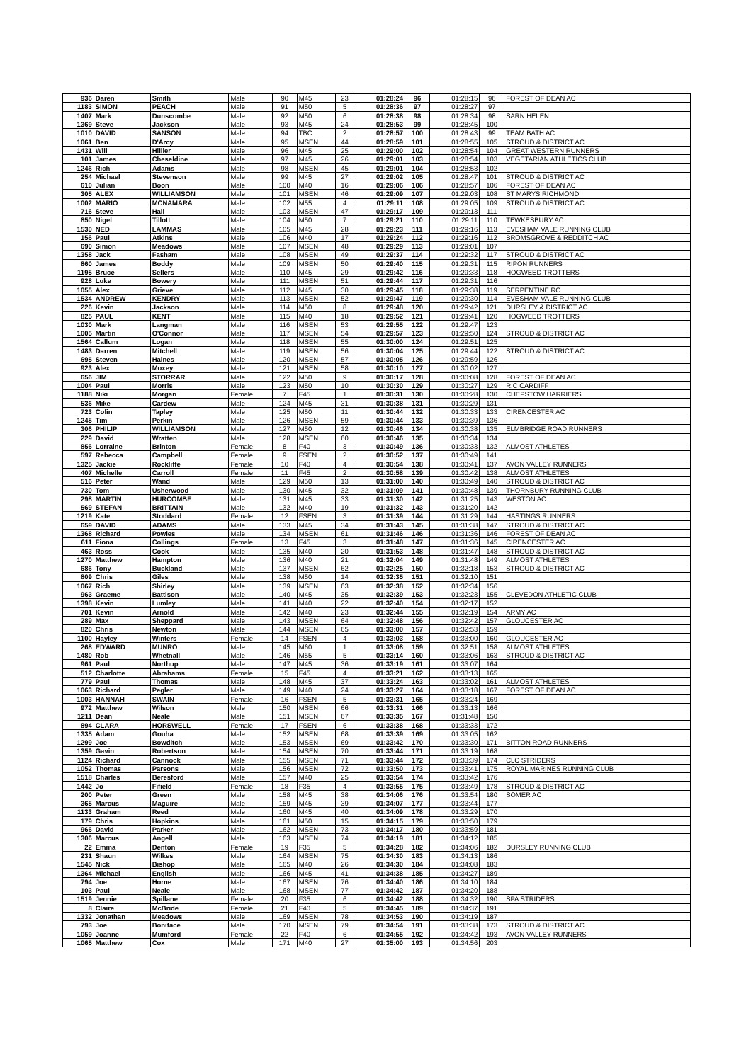| 936 | Daren | Smith | Male | 90 | M45 | 23 | 01:28:24 | 96 | 01:28:15 | 96 | FOREST OF DEAN AC |
| 1183 | SIMON | PEACH | Male | 91 | M50 | 5 | 01:28:36 | 97 | 01:28:27 | 97 | |
| 1407 | Mark | Dunscombe | Male | 92 | M50 | 6 | 01:28:38 | 98 | 01:28:34 | 98 | SARN HELEN |
| 1369 | Steve | Jackson | Male | 93 | M45 | 24 | 01:28:53 | 99 | 01:28:45 | 100 | |
| 1010 | DAVID | SANSON | Male | 94 | TBC | 2 | 01:28:57 | 100 | 01:28:43 | 99 | TEAM BATH AC |
| 1061 | Ben | D'Arcy | Male | 95 | MSEN | 44 | 01:28:59 | 101 | 01:28:55 | 105 | STROUD & DISTRICT AC |
| 1431 | Will | Hillier | Male | 96 | M45 | 25 | 01:29:00 | 102 | 01:28:54 | 104 | GREAT WESTERN RUNNERS |
| 101 | James | Cheseldine | Male | 97 | M45 | 26 | 01:29:01 | 103 | 01:28:54 | 103 | VEGETARIAN ATHLETICS CLUB |
| 1246 | Rich | Adams | Male | 98 | MSEN | 45 | 01:29:01 | 104 | 01:28:53 | 102 | |
| 254 | Michael | Stevenson | Male | 99 | M45 | 27 | 01:29:02 | 105 | 01:28:47 | 101 | STROUD & DISTRICT AC |
| 610 | Julian | Boon | Male | 100 | M40 | 16 | 01:29:06 | 106 | 01:28:57 | 106 | FOREST OF DEAN AC |
| 305 | ALEX | WILLIAMSON | Male | 101 | MSEN | 46 | 01:29:09 | 107 | 01:29:03 | 108 | ST MARYS RICHMOND |
| 1002 | MARIO | MCNAMARA | Male | 102 | M55 | 4 | 01:29:11 | 108 | 01:29:05 | 109 | STROUD & DISTRICT AC |
| 716 | Steve | Hall | Male | 103 | MSEN | 47 | 01:29:17 | 109 | 01:29:13 | 111 | |
| 850 | Nigel | Tillott | Male | 104 | M50 | 7 | 01:29:21 | 110 | 01:29:11 | 110 | TEWKESBURY AC |
| 1530 | NED | LAMMAS | Male | 105 | M45 | 28 | 01:29:23 | 111 | 01:29:16 | 113 | EVESHAM VALE RUNNING CLUB |
| 156 | Paul | Atkins | Male | 106 | M40 | 17 | 01:29:24 | 112 | 01:29:16 | 112 | BROMSGROVE & REDDITCH AC |
| 690 | Simon | Meadows | Male | 107 | MSEN | 48 | 01:29:29 | 113 | 01:29:01 | 107 | |
| 1358 | Jack | Fasham | Male | 108 | MSEN | 49 | 01:29:37 | 114 | 01:29:32 | 117 | STROUD & DISTRICT AC |
| 860 | James | Boddy | Male | 109 | MSEN | 50 | 01:29:40 | 115 | 01:29:31 | 115 | RIPON RUNNERS |
| 1195 | Bruce | Sellers | Male | 110 | M45 | 29 | 01:29:42 | 116 | 01:29:33 | 118 | HOGWEED TROTTERS |
| 928 | Luke | Bowery | Male | 111 | MSEN | 51 | 01:29:44 | 117 | 01:29:31 | 116 | |
| 1055 | Alex | Grieve | Male | 112 | M45 | 30 | 01:29:45 | 118 | 01:29:38 | 119 | SERPENTINE RC |
| 1534 | ANDREW | KENDRY | Male | 113 | MSEN | 52 | 01:29:47 | 119 | 01:29:30 | 114 | EVESHAM VALE RUNNING CLUB |
| 226 | Kevin | Jackson | Male | 114 | M50 | 8 | 01:29:48 | 120 | 01:29:42 | 121 | DURSLEY & DISTRICT AC |
| 825 | PAUL | KENT | Male | 115 | M40 | 18 | 01:29:52 | 121 | 01:29:41 | 120 | HOGWEED TROTTERS |
| 1030 | Mark | Langman | Male | 116 | MSEN | 53 | 01:29:55 | 122 | 01:29:47 | 123 | |
| 1005 | Martin | O'Connor | Male | 117 | MSEN | 54 | 01:29:57 | 123 | 01:29:50 | 124 | STROUD & DISTRICT AC |
| 1564 | Callum | Logan | Male | 118 | MSEN | 55 | 01:30:00 | 124 | 01:29:51 | 125 | |
| 1483 | Darren | Mitchell | Male | 119 | MSEN | 56 | 01:30:04 | 125 | 01:29:44 | 122 | STROUD & DISTRICT AC |
| 695 | Steven | Haines | Male | 120 | MSEN | 57 | 01:30:05 | 126 | 01:29:59 | 126 | |
| 923 | Alex | Moxey | Male | 121 | MSEN | 58 | 01:30:10 | 127 | 01:30:02 | 127 | |
| 656 | JIM | STORRAR | Male | 122 | M50 | 9 | 01:30:17 | 128 | 01:30:08 | 128 | FOREST OF DEAN AC |
| 1004 | Paul | Morris | Male | 123 | M50 | 10 | 01:30:30 | 129 | 01:30:27 | 129 | R.C CARDIFF |
| 1188 | Niki | Morgan | Female | 7 | F45 | 1 | 01:30:31 | 130 | 01:30:28 | 130 | CHEPSTOW HARRIERS |
| 536 | Mike | Cardew | Male | 124 | M45 | 31 | 01:30:38 | 131 | 01:30:29 | 131 | |
| 723 | Colin | Tapley | Male | 125 | M50 | 11 | 01:30:44 | 132 | 01:30:33 | 133 | CIRENCESTER AC |
| 1245 | Tim | Perkin | Male | 126 | MSEN | 59 | 01:30:44 | 133 | 01:30:39 | 136 | |
| 306 | PHILIP | WILLIAMSON | Male | 127 | M50 | 12 | 01:30:46 | 134 | 01:30:38 | 135 | ELMBRIDGE ROAD RUNNERS |
| 229 | David | Wratten | Male | 128 | MSEN | 60 | 01:30:46 | 135 | 01:30:34 | 134 | |
| 856 | Lorraine | Brinton | Female | 8 | F40 | 3 | 01:30:49 | 136 | 01:30:33 | 132 | ALMOST ATHLETES |
| 597 | Rebecca | Campbell | Female | 9 | FSEN | 2 | 01:30:52 | 137 | 01:30:49 | 141 | |
| 1325 | Jackie | Rockliffe | Female | 10 | F40 | 4 | 01:30:54 | 138 | 01:30:41 | 137 | AVON VALLEY RUNNERS |
| 407 | Michelle | Carroll | Female | 11 | F45 | 2 | 01:30:58 | 139 | 01:30:42 | 138 | ALMOST ATHLETES |
| 516 | Peter | Wand | Male | 129 | M50 | 13 | 01:31:00 | 140 | 01:30:49 | 140 | STROUD & DISTRICT AC |
| 730 | Tom | Usherwood | Male | 130 | M45 | 32 | 01:31:09 | 141 | 01:30:48 | 139 | THORNBURY RUNNING CLUB |
| 298 | MARTIN | HURCOMBE | Male | 131 | M45 | 33 | 01:31:30 | 142 | 01:31:25 | 143 | WESTON AC |
| 569 | STEFAN | BRITTAIN | Male | 132 | M40 | 19 | 01:31:32 | 143 | 01:31:20 | 142 | |
| 1219 | Kate | Stoddard | Female | 12 | FSEN | 3 | 01:31:39 | 144 | 01:31:29 | 144 | HASTINGS RUNNERS |
| 659 | DAVID | ADAMS | Male | 133 | M45 | 34 | 01:31:43 | 145 | 01:31:38 | 147 | STROUD & DISTRICT AC |
| 1368 | Richard | Powles | Male | 134 | MSEN | 61 | 01:31:46 | 146 | 01:31:36 | 146 | FOREST OF DEAN AC |
| 611 | Fiona | Collings | Female | 13 | F45 | 3 | 01:31:48 | 147 | 01:31:36 | 145 | CIRENCESTER AC |
| 463 | Ross | Cook | Male | 135 | M40 | 20 | 01:31:53 | 148 | 01:31:47 | 148 | STROUD & DISTRICT AC |
| 1270 | Matthew | Hampton | Male | 136 | M40 | 21 | 01:32:04 | 149 | 01:31:48 | 149 | ALMOST ATHLETES |
| 686 | Tony | Buckland | Male | 137 | MSEN | 62 | 01:32:25 | 150 | 01:32:18 | 153 | STROUD & DISTRICT AC |
| 809 | Chris | Giles | Male | 138 | M50 | 14 | 01:32:35 | 151 | 01:32:10 | 151 | |
| 1067 | Rich | Shirley | Male | 139 | MSEN | 63 | 01:32:38 | 152 | 01:32:34 | 156 | |
| 963 | Graeme | Battison | Male | 140 | M45 | 35 | 01:32:39 | 153 | 01:32:23 | 155 | CLEVEDON ATHLETIC CLUB |
| 1398 | Kevin | Lumley | Male | 141 | M40 | 22 | 01:32:40 | 154 | 01:32:17 | 152 | |
| 701 | Kevin | Arnold | Male | 142 | M40 | 23 | 01:32:44 | 155 | 01:32:19 | 154 | ARMY AC |
| 289 | Max | Sheppard | Male | 143 | MSEN | 64 | 01:32:48 | 156 | 01:32:42 | 157 | GLOUCESTER AC |
| 820 | Chris | Newton | Male | 144 | MSEN | 65 | 01:33:00 | 157 | 01:32:53 | 159 | |
| 1100 | Hayley | Winters | Female | 14 | FSEN | 4 | 01:33:03 | 158 | 01:33:00 | 160 | GLOUCESTER AC |
| 268 | EDWARD | MUNRO | Male | 145 | M60 | 1 | 01:33:08 | 159 | 01:32:51 | 158 | ALMOST ATHLETES |
| 1480 | Rob | Whetnall | Male | 146 | M55 | 5 | 01:33:14 | 160 | 01:33:06 | 163 | STROUD & DISTRICT AC |
| 961 | Paul | Northup | Male | 147 | M45 | 36 | 01:33:19 | 161 | 01:33:07 | 164 | |
| 512 | Charlotte | Abrahams | Female | 15 | F45 | 4 | 01:33:21 | 162 | 01:33:13 | 165 | |
| 779 | Paul | Thomas | Male | 148 | M45 | 37 | 01:33:24 | 163 | 01:33:02 | 161 | ALMOST ATHLETES |
| 1063 | Richard | Pegler | Male | 149 | M40 | 24 | 01:33:27 | 164 | 01:33:18 | 167 | FOREST OF DEAN AC |
| 1003 | HANNAH | SWAIN | Female | 16 | FSEN | 5 | 01:33:31 | 165 | 01:33:24 | 169 | |
| 972 | Matthew | Wilson | Male | 150 | MSEN | 66 | 01:33:31 | 166 | 01:33:13 | 166 | |
| 1211 | Dean | Neale | Male | 151 | MSEN | 67 | 01:33:35 | 167 | 01:31:48 | 150 | |
| 894 | CLARA | HORSWELL | Female | 17 | FSEN | 6 | 01:33:38 | 168 | 01:33:33 | 172 | |
| 1335 | Adam | Gouha | Male | 152 | MSEN | 68 | 01:33:39 | 169 | 01:33:05 | 162 | |
| 1299 | Joe | Bowditch | Male | 153 | MSEN | 69 | 01:33:42 | 170 | 01:33:30 | 171 | BITTON ROAD RUNNERS |
| 1359 | Gavin | Robertson | Male | 154 | MSEN | 70 | 01:33:44 | 171 | 01:33:19 | 168 | |
| 1124 | Richard | Cannock | Male | 155 | MSEN | 71 | 01:33:44 | 172 | 01:33:39 | 174 | CLC STRIDERS |
| 1052 | Thomas | Parsons | Male | 156 | MSEN | 72 | 01:33:50 | 173 | 01:33:41 | 175 | ROYAL MARINES RUNNING CLUB |
| 1518 | Charles | Beresford | Male | 157 | M40 | 25 | 01:33:54 | 174 | 01:33:42 | 176 | |
| 1442 | Jo | Fifield | Female | 18 | F35 | 4 | 01:33:55 | 175 | 01:33:49 | 178 | STROUD & DISTRICT AC |
| 200 | Peter | Green | Male | 158 | M45 | 38 | 01:34:06 | 176 | 01:33:54 | 180 | SOMER AC |
| 365 | Marcus | Maguire | Male | 159 | M45 | 39 | 01:34:07 | 177 | 01:33:44 | 177 | |
| 1133 | Graham | Reed | Male | 160 | M45 | 40 | 01:34:09 | 178 | 01:33:29 | 170 | |
| 179 | Chris | Hopkins | Male | 161 | M50 | 15 | 01:34:15 | 179 | 01:33:50 | 179 | |
| 966 | David | Parker | Male | 162 | MSEN | 73 | 01:34:17 | 180 | 01:33:59 | 181 | |
| 1306 | Marcus | Angell | Male | 163 | MSEN | 74 | 01:34:19 | 181 | 01:34:12 | 185 | |
| 22 | Emma | Denton | Female | 19 | F35 | 5 | 01:34:28 | 182 | 01:34:06 | 182 | DURSLEY RUNNING CLUB |
| 231 | Shaun | Wilkes | Male | 164 | MSEN | 75 | 01:34:30 | 183 | 01:34:13 | 186 | |
| 1545 | Nick | Bishop | Male | 165 | M40 | 26 | 01:34:30 | 184 | 01:34:08 | 183 | |
| 1364 | Michael | English | Male | 166 | M45 | 41 | 01:34:38 | 185 | 01:34:27 | 189 | |
| 794 | Joe | Horne | Male | 167 | MSEN | 76 | 01:34:40 | 186 | 01:34:10 | 184 | |
| 103 | Paul | Neale | Male | 168 | MSEN | 77 | 01:34:42 | 187 | 01:34:20 | 188 | |
| 1519 | Jennie | Spillane | Female | 20 | F35 | 6 | 01:34:42 | 188 | 01:34:32 | 190 | SPA STRIDERS |
| 8 | Claire | McBride | Female | 21 | F40 | 5 | 01:34:45 | 189 | 01:34:37 | 191 | |
| 1332 | Jonathan | Meadows | Male | 169 | MSEN | 78 | 01:34:53 | 190 | 01:34:19 | 187 | |
| 793 | Joe | Boniface | Male | 170 | MSEN | 79 | 01:34:54 | 191 | 01:33:38 | 173 | STROUD & DISTRICT AC |
| 1059 | Joanne | Mumford | Female | 22 | F40 | 6 | 01:34:55 | 192 | 01:34:42 | 193 | AVON VALLEY RUNNERS |
| 1065 | Matthew | Cox | Male | 171 | M40 | 27 | 01:35:00 | 193 | 01:34:56 | 203 | |